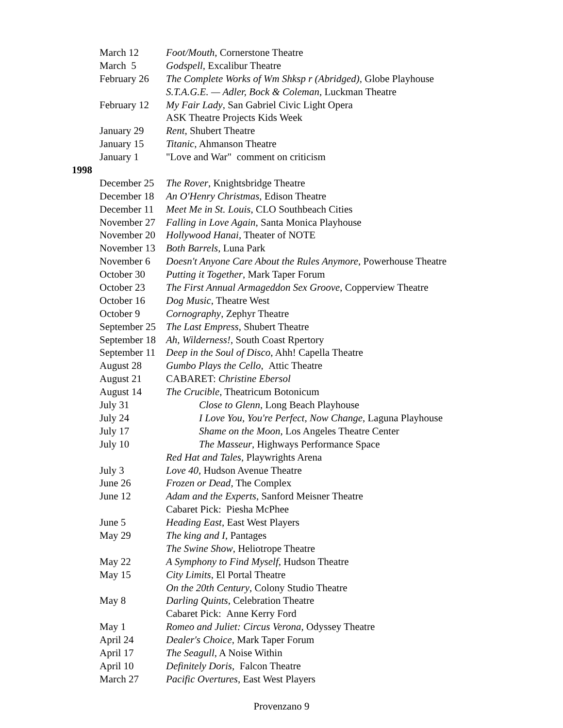March 12 Foot/Mouth, Cornerstone Theatre
March 5 Godspell, Excalibur Theatre
February 26 The Complete Works of Wm Shksp r (Abridged), Globe Playhouse
S.T.A.G.E. — Adler, Bock & Coleman, Luckman Theatre
February 12 My Fair Lady, San Gabriel Civic Light Opera
ASK Theatre Projects Kids Week
January 29 Rent, Shubert Theatre
January 15 Titanic, Ahmanson Theatre
January 1 "Love and War" comment on criticism
1998
December 25 The Rover, Knightsbridge Theatre
December 18 An O'Henry Christmas, Edison Theatre
December 11 Meet Me in St. Louis, CLO Southbeach Cities
November 27 Falling in Love Again, Santa Monica Playhouse
November 20 Hollywood Hanai, Theater of NOTE
November 13 Both Barrels, Luna Park
November 6 Doesn't Anyone Care About the Rules Anymore, Powerhouse Theatre
October 30 Putting it Together, Mark Taper Forum
October 23 The First Annual Armageddon Sex Groove, Copperview Theatre
October 16 Dog Music, Theatre West
October 9 Cornography, Zephyr Theatre
September 25 The Last Empress, Shubert Theatre
September 18 Ah, Wilderness!, South Coast Rpertory
September 11 Deep in the Soul of Disco, Ahh! Capella Theatre
August 28 Gumbo Plays the Cello, Attic Theatre
August 21 CABARET: Christine Ebersol
August 14 The Crucible, Theatricum Botonicum
July 31 Close to Glenn, Long Beach Playhouse
July 24 I Love You, You're Perfect, Now Change, Laguna Playhouse
July 17 Shame on the Moon, Los Angeles Theatre Center
July 10 The Masseur, Highways Performance Space
Red Hat and Tales, Playwrights Arena
July 3 Love 40, Hudson Avenue Theatre
June 26 Frozen or Dead, The Complex
June 12 Adam and the Experts, Sanford Meisner Theatre
Cabaret Pick: Piesha McPhee
June 5 Heading East, East West Players
May 29 The king and I, Pantages
The Swine Show, Heliotrope Theatre
May 22 A Symphony to Find Myself, Hudson Theatre
May 15 City Limits, El Portal Theatre
On the 20th Century, Colony Studio Theatre
May 8 Darling Quints, Celebration Theatre
Cabaret Pick: Anne Kerry Ford
May 1 Romeo and Juliet: Circus Verona, Odyssey Theatre
April 24 Dealer's Choice, Mark Taper Forum
April 17 The Seagull, A Noise Within
April 10 Definitely Doris, Falcon Theatre
March 27 Pacific Overtures, East West Players
Provenzano 9